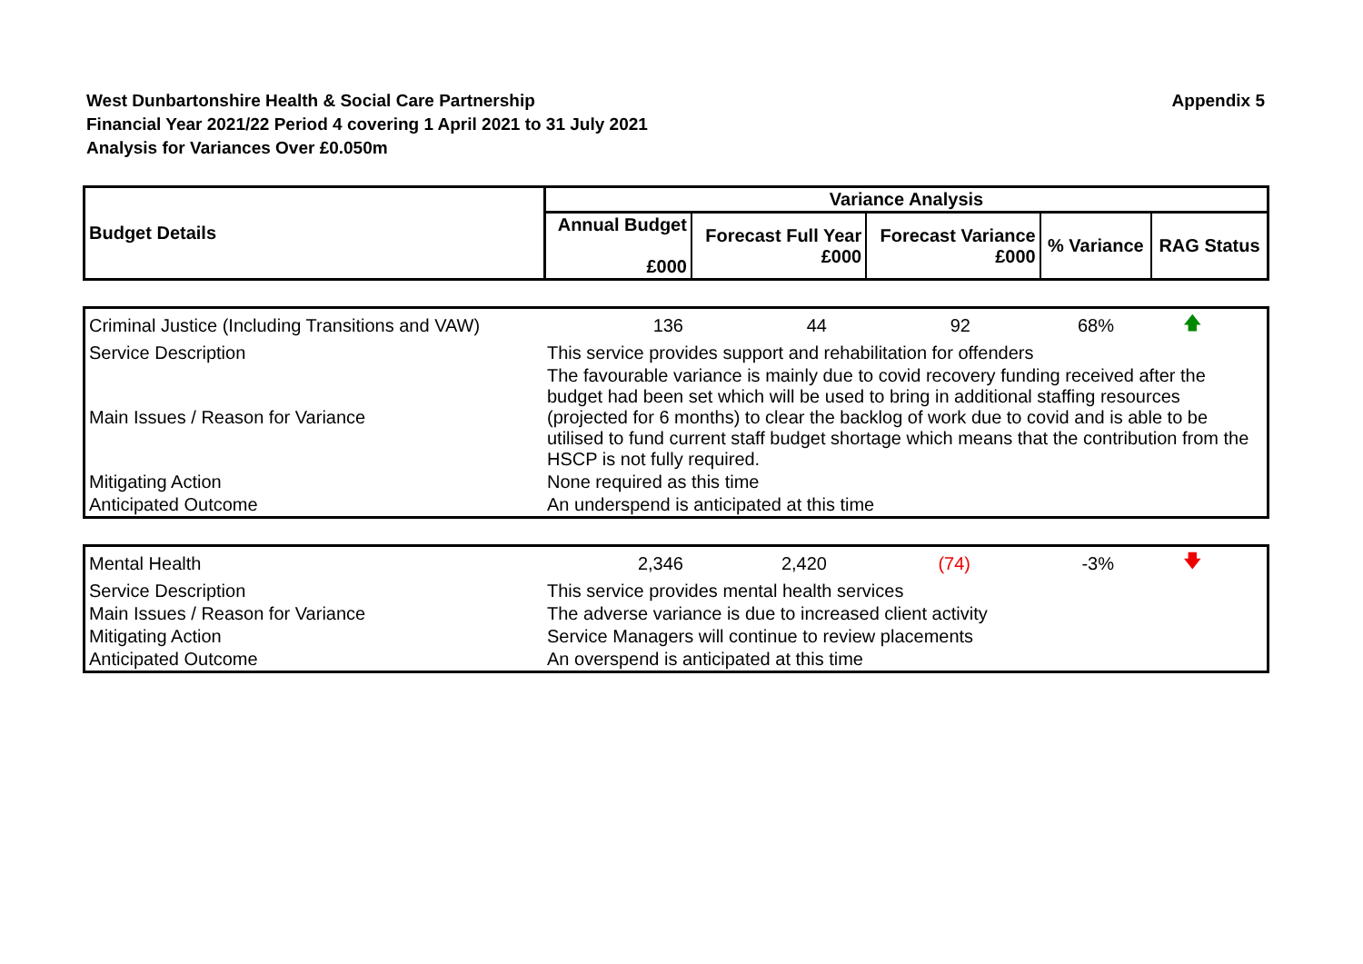West Dunbartonshire Health & Social Care Partnership
Financial Year 2021/22 Period 4 covering 1 April 2021 to 31 July 2021
Analysis for Variances Over £0.050m
Appendix 5
| Budget Details | Variance Analysis | | | | |
| --- | --- | --- | --- | --- | --- |
| | Annual Budget £000 | Forecast Full Year £000 | Forecast Variance £000 | % Variance | RAG Status |
| Criminal Justice (Including Transitions and VAW) | 136 | 44 | 92 | 68% | 🡅 |
| Service Description | This service provides support and rehabilitation for offenders | | | | |
| Main Issues / Reason for Variance | The favourable variance is mainly due to covid recovery funding received after the budget had been set which will be used to bring in additional staffing resources (projected for 6 months) to clear the backlog of work due to covid and is able to be utilised to fund current staff budget shortage which means that the contribution from the HSCP is not fully required. | | | | |
| Mitigating Action | None required as this time | | | | |
| Anticipated Outcome | An underspend is anticipated at this time | | | | |
| Mental Health | 2,346 | 2,420 | (74) | -3% | 🡇 |
| Service Description | This service provides mental health services | | | | |
| Main Issues / Reason for Variance | The adverse variance is due to increased client activity | | | | |
| Mitigating Action | Service Managers will continue to review placements | | | | |
| Anticipated Outcome | An overspend is anticipated at this time | | | | |